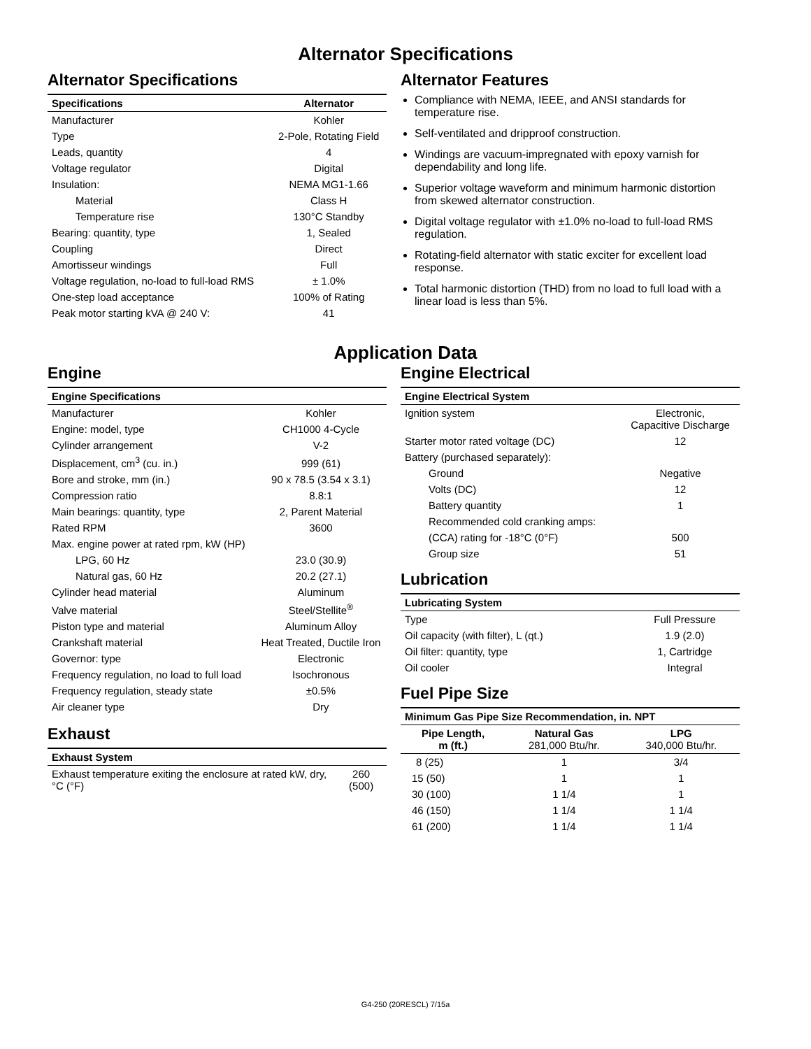Alternator Specifications
Alternator Specifications
| Specifications | Alternator |
| --- | --- |
| Manufacturer | Kohler |
| Type | 2-Pole, Rotating Field |
| Leads, quantity | 4 |
| Voltage regulator | Digital |
| Insulation: | NEMA MG1-1.66 |
| Material | Class H |
| Temperature rise | 130°C Standby |
| Bearing: quantity, type | 1, Sealed |
| Coupling | Direct |
| Amortisseur windings | Full |
| Voltage regulation, no-load to full-load RMS | ± 1.0% |
| One-step load acceptance | 100% of Rating |
| Peak motor starting kVA @ 240 V: | 41 |
Alternator Features
Compliance with NEMA, IEEE, and ANSI standards for temperature rise.
Self-ventilated and dripproof construction.
Windings are vacuum-impregnated with epoxy varnish for dependability and long life.
Superior voltage waveform and minimum harmonic distortion from skewed alternator construction.
Digital voltage regulator with ±1.0% no-load to full-load RMS regulation.
Rotating-field alternator with static exciter for excellent load response.
Total harmonic distortion (THD) from no load to full load with a linear load is less than 5%.
Application Data
Engine
| Engine Specifications | |
| --- | --- |
| Manufacturer | Kohler |
| Engine: model, type | CH1000 4-Cycle |
| Cylinder arrangement | V-2 |
| Displacement, cm<sup>3</sup> (cu. in.) | 999 (61) |
| Bore and stroke, mm (in.) | 90 x 78.5 (3.54 x 3.1) |
| Compression ratio | 8.8:1 |
| Main bearings: quantity, type | 2, Parent Material |
| Rated RPM | 3600 |
| Max. engine power at rated rpm, kW (HP) | |
| LPG, 60 Hz | 23.0 (30.9) |
| Natural gas, 60 Hz | 20.2 (27.1) |
| Cylinder head material | Aluminum |
| Valve material | Steel/Stellite<sup>®</sup> |
| Piston type and material | Aluminum Alloy |
| Crankshaft material | Heat Treated, Ductile Iron |
| Governor: type | Electronic |
| Frequency regulation, no load to full load | Isochronous |
| Frequency regulation, steady state | ±0.5% |
| Air cleaner type | Dry |
Exhaust
| Exhaust System | |
| --- | --- |
| Exhaust temperature exiting the enclosure at rated kW, dry, °C (°F) | 260 (500) |
Engine Electrical
| Engine Electrical System | |
| --- | --- |
| Ignition system | Electronic, Capacitive Discharge |
| Starter motor rated voltage (DC) | 12 |
| Battery (purchased separately): | |
| Ground | Negative |
| Volts (DC) | 12 |
| Battery quantity | 1 |
| Recommended cold cranking amps: | |
| (CCA) rating for -18°C (0°F) | 500 |
| Group size | 51 |
Lubrication
| Lubricating System | |
| --- | --- |
| Type | Full Pressure |
| Oil capacity (with filter), L (qt.) | 1.9 (2.0) |
| Oil filter: quantity, type | 1, Cartridge |
| Oil cooler | Integral |
Fuel Pipe Size
| Minimum Gas Pipe Size Recommendation, in. NPT | | |
| --- | --- | --- |
| Pipe Length, m (ft.) | Natural Gas 281,000 Btu/hr. | LPG 340,000 Btu/hr. |
| 8 (25) | 1 | 3/4 |
| 15 (50) | 1 | 1 |
| 30 (100) | 1 1/4 | 1 |
| 46 (150) | 1 1/4 | 1 1/4 |
| 61 (200) | 1 1/4 | 1 1/4 |
G4-250 (20RESCL) 7/15a